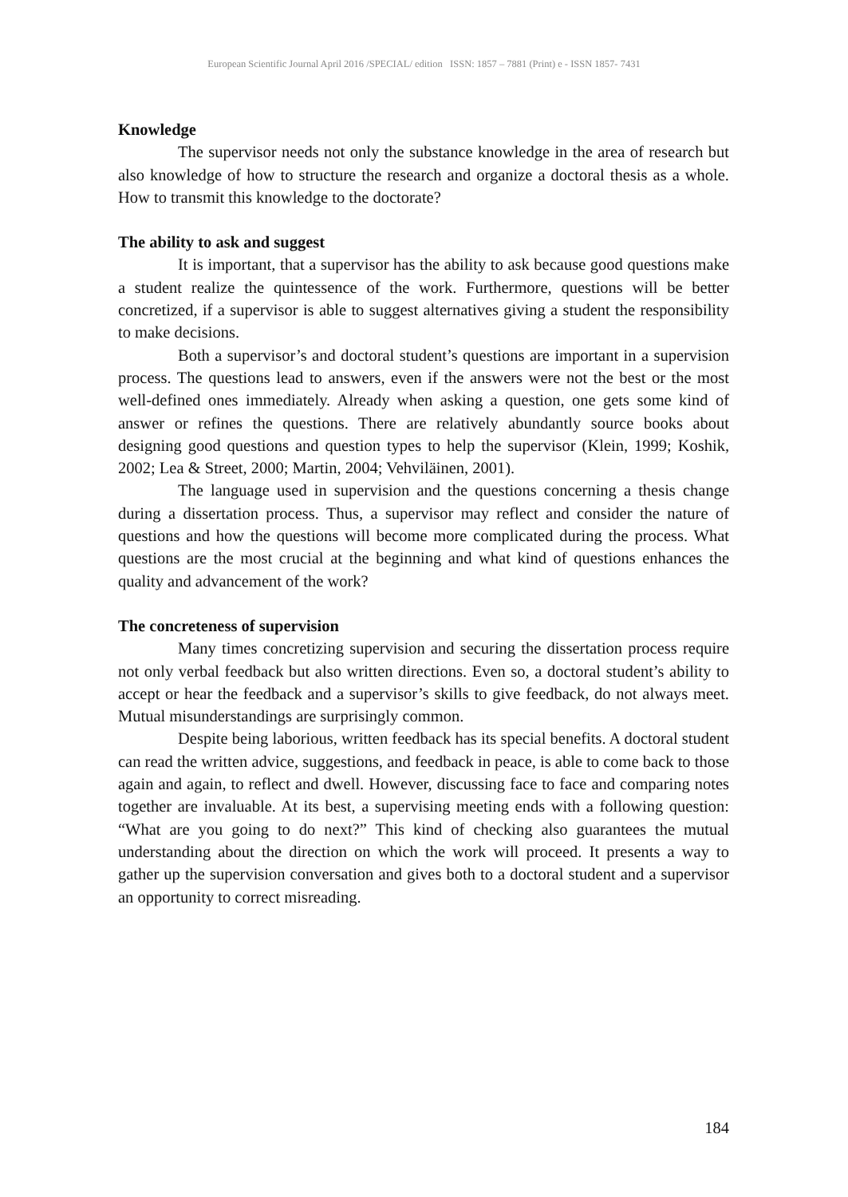European Scientific Journal April 2016 /SPECIAL/ edition ISSN: 1857 – 7881 (Print) e - ISSN 1857- 7431
Knowledge
The supervisor needs not only the substance knowledge in the area of research but also knowledge of how to structure the research and organize a doctoral thesis as a whole. How to transmit this knowledge to the doctorate?
The ability to ask and suggest
It is important, that a supervisor has the ability to ask because good questions make a student realize the quintessence of the work. Furthermore, questions will be better concretized, if a supervisor is able to suggest alternatives giving a student the responsibility to make decisions.
Both a supervisor’s and doctoral student’s questions are important in a supervision process. The questions lead to answers, even if the answers were not the best or the most well-defined ones immediately. Already when asking a question, one gets some kind of answer or refines the questions. There are relatively abundantly source books about designing good questions and question types to help the supervisor (Klein, 1999; Koshik, 2002; Lea & Street, 2000; Martin, 2004; Vehviläinen, 2001).
The language used in supervision and the questions concerning a thesis change during a dissertation process. Thus, a supervisor may reflect and consider the nature of questions and how the questions will become more complicated during the process. What questions are the most crucial at the beginning and what kind of questions enhances the quality and advancement of the work?
The concreteness of supervision
Many times concretizing supervision and securing the dissertation process require not only verbal feedback but also written directions. Even so, a doctoral student’s ability to accept or hear the feedback and a supervisor’s skills to give feedback, do not always meet. Mutual misunderstandings are surprisingly common.
Despite being laborious, written feedback has its special benefits. A doctoral student can read the written advice, suggestions, and feedback in peace, is able to come back to those again and again, to reflect and dwell. However, discussing face to face and comparing notes together are invaluable. At its best, a supervising meeting ends with a following question: “What are you going to do next?” This kind of checking also guarantees the mutual understanding about the direction on which the work will proceed. It presents a way to gather up the supervision conversation and gives both to a doctoral student and a supervisor an opportunity to correct misreading.
184